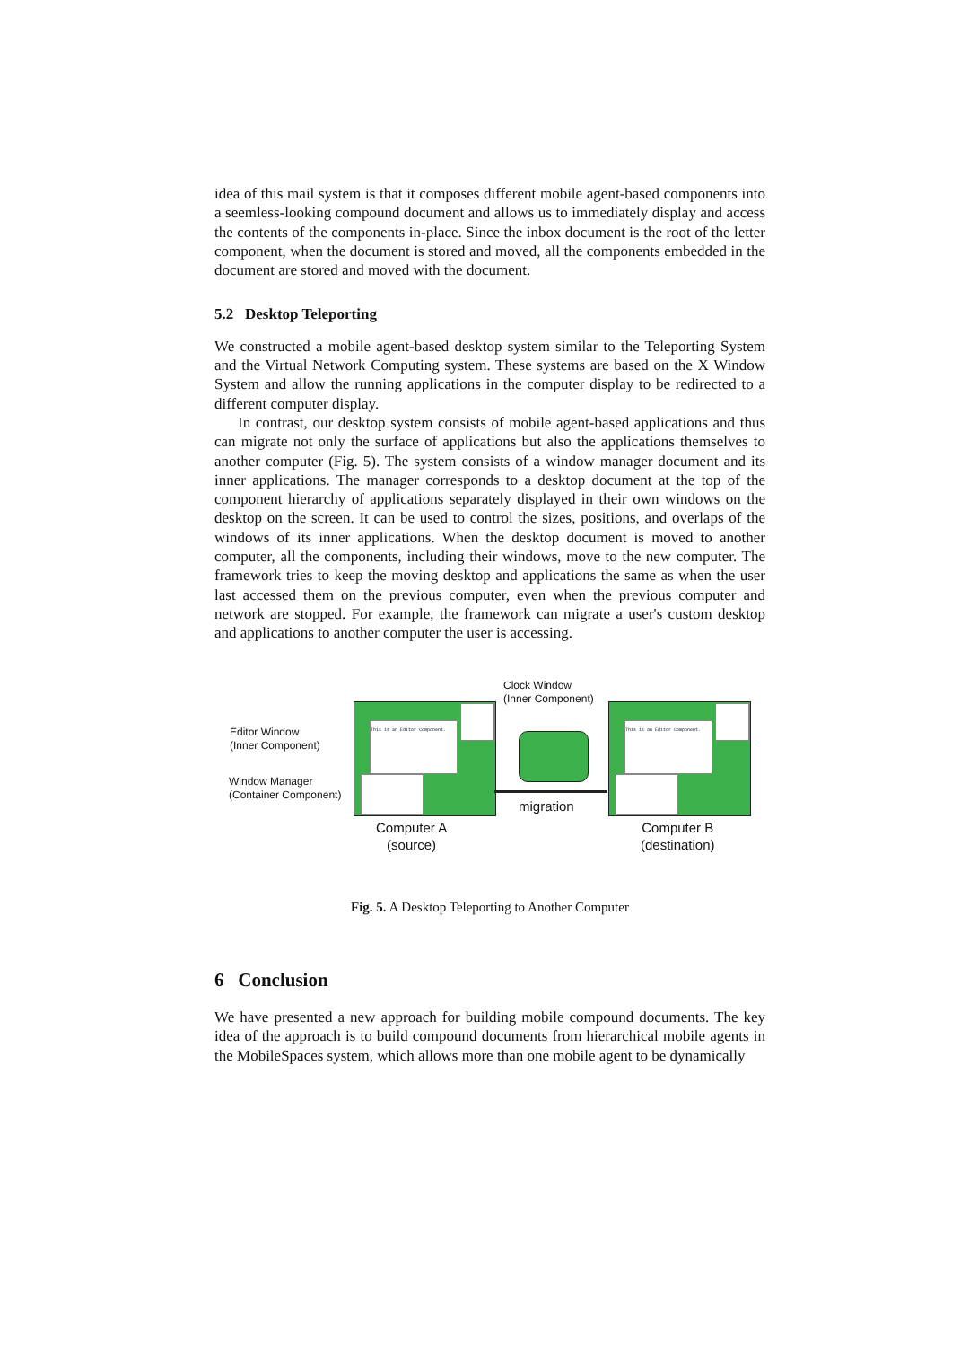idea of this mail system is that it composes different mobile agent-based components into a seemless-looking compound document and allows us to immediately display and access the contents of the components in-place. Since the inbox document is the root of the letter component, when the document is stored and moved, all the components embedded in the document are stored and moved with the document.
5.2 Desktop Teleporting
We constructed a mobile agent-based desktop system similar to the Teleporting System and the Virtual Network Computing system. These systems are based on the X Window System and allow the running applications in the computer display to be redirected to a different computer display.
In contrast, our desktop system consists of mobile agent-based applications and thus can migrate not only the surface of applications but also the applications themselves to another computer (Fig. 5). The system consists of a window manager document and its inner applications. The manager corresponds to a desktop document at the top of the component hierarchy of applications separately displayed in their own windows on the desktop on the screen. It can be used to control the sizes, positions, and overlaps of the windows of its inner applications. When the desktop document is moved to another computer, all the components, including their windows, move to the new computer. The framework tries to keep the moving desktop and applications the same as when the user last accessed them on the previous computer, even when the previous computer and network are stopped. For example, the framework can migrate a user's custom desktop and applications to another computer the user is accessing.
Clock Window
(Inner Component)
Editor Window
(Inner Component)
Window Manager
(Container Component)
This is an Editor Component.
migration
This is an Editor Component.
Computer A
(source)
Computer B
(destination)
Fig. 5. A Desktop Teleporting to Another Computer
6 Conclusion
We have presented a new approach for building mobile compound documents. The key idea of the approach is to build compound documents from hierarchical mobile agents in the MobileSpaces system, which allows more than one mobile agent to be dynamically